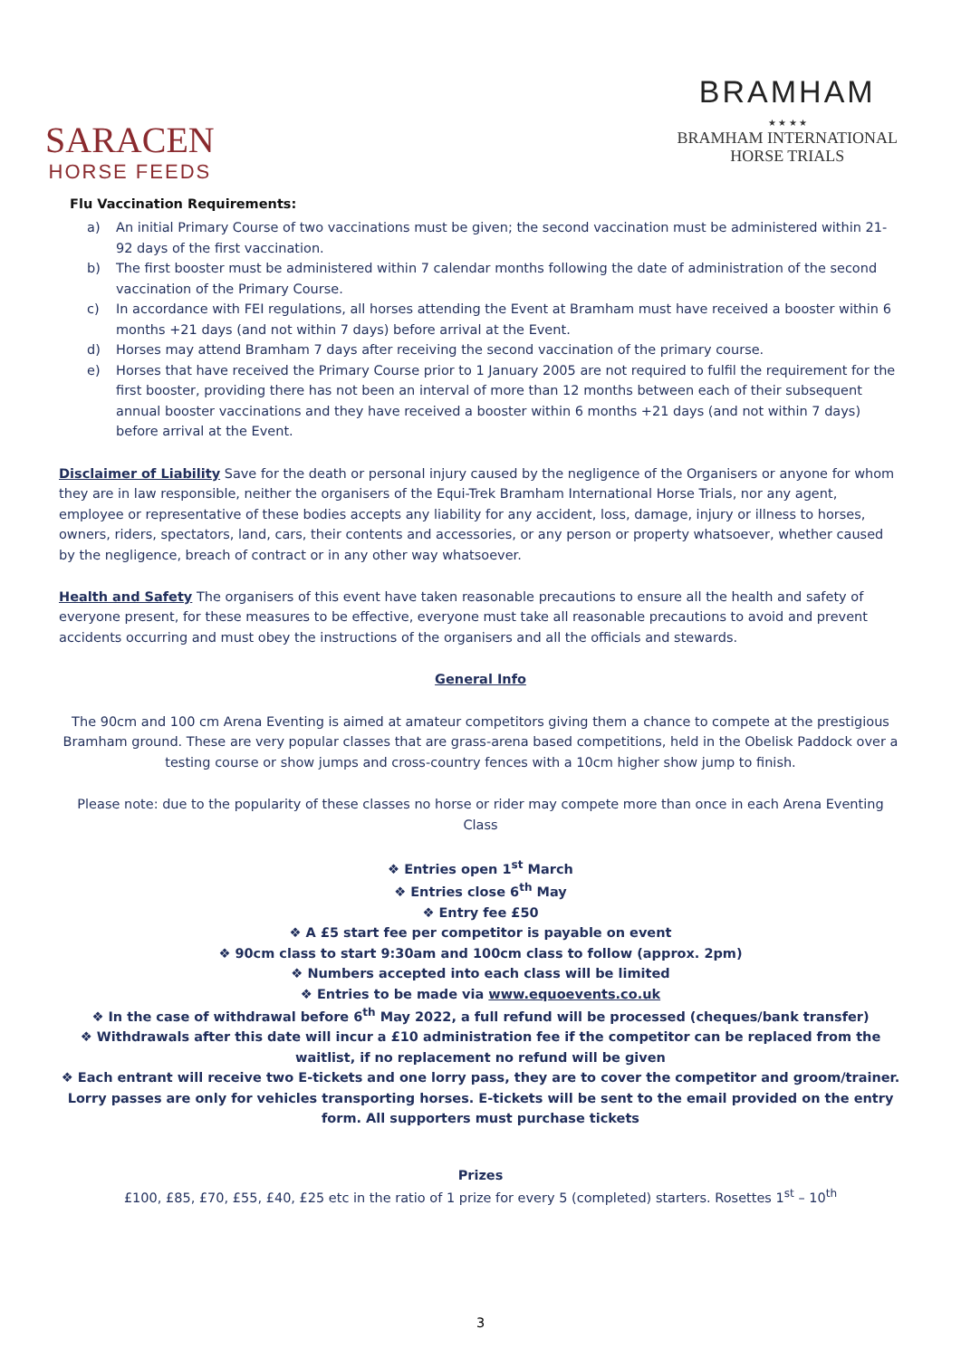SARACEN
HORSE FEEDS
BRAMHAM
★ ★ ★ ★
BRAMHAM INTERNATIONAL
HORSE TRIALS
Flu Vaccination Requirements:
a) An initial Primary Course of two vaccinations must be given; the second vaccination must be administered within 21-92 days of the first vaccination.
b) The first booster must be administered within 7 calendar months following the date of administration of the second vaccination of the Primary Course.
c) In accordance with FEI regulations, all horses attending the Event at Bramham must have received a booster within 6 months +21 days (and not within 7 days) before arrival at the Event.
d) Horses may attend Bramham 7 days after receiving the second vaccination of the primary course.
e) Horses that have received the Primary Course prior to 1 January 2005 are not required to fulfil the requirement for the first booster, providing there has not been an interval of more than 12 months between each of their subsequent annual booster vaccinations and they have received a booster within 6 months +21 days (and not within 7 days) before arrival at the Event.
Disclaimer of Liability Save for the death or personal injury caused by the negligence of the Organisers or anyone for whom they are in law responsible, neither the organisers of the Equi-Trek Bramham International Horse Trials, nor any agent, employee or representative of these bodies accepts any liability for any accident, loss, damage, injury or illness to horses, owners, riders, spectators, land, cars, their contents and accessories, or any person or property whatsoever, whether caused by the negligence, breach of contract or in any other way whatsoever.
Health and Safety The organisers of this event have taken reasonable precautions to ensure all the health and safety of everyone present, for these measures to be effective, everyone must take all reasonable precautions to avoid and prevent accidents occurring and must obey the instructions of the organisers and all the officials and stewards.
General Info
The 90cm and 100 cm Arena Eventing is aimed at amateur competitors giving them a chance to compete at the prestigious Bramham ground. These are very popular classes that are grass-arena based competitions, held in the Obelisk Paddock over a testing course or show jumps and cross-country fences with a 10cm higher show jump to finish.
Please note: due to the popularity of these classes no horse or rider may compete more than once in each Arena Eventing Class
❖ Entries open 1<sup>st</sup> March
❖ Entries close 6<sup>th</sup> May
❖ Entry fee £50
❖ A £5 start fee per competitor is payable on event
❖ 90cm class to start 9:30am and 100cm class to follow (approx. 2pm)
❖ Numbers accepted into each class will be limited
❖ Entries to be made via www.equoevents.co.uk
❖ In the case of withdrawal before 6<sup>th</sup> May 2022, a full refund will be processed (cheques/bank transfer)
❖ Withdrawals after this date will incur a £10 administration fee if the competitor can be replaced from the waitlist, if no replacement no refund will be given
❖ Each entrant will receive two E-tickets and one lorry pass, they are to cover the competitor and groom/trainer. Lorry passes are only for vehicles transporting horses. E-tickets will be sent to the email provided on the entry form. All supporters must purchase tickets
Prizes
£100, £85, £70, £55, £40, £25 etc in the ratio of 1 prize for every 5 (completed) starters. Rosettes 1<sup>st</sup> – 10<sup>th</sup>
3